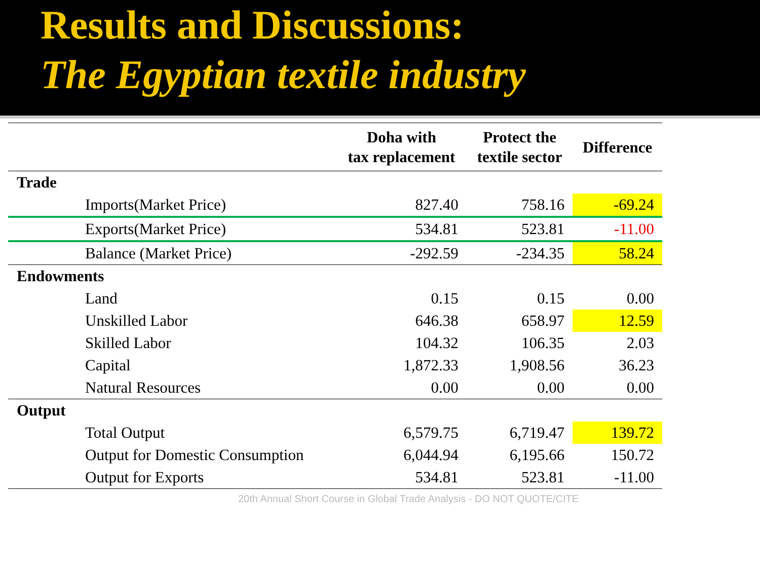Results and Discussions:
The Egyptian textile industry
| | Doha with tax replacement | Protect the textile sector | Difference |
| --- | --- | --- | --- |
| Trade | | | |
| Imports(Market Price) | 827.40 | 758.16 | -69.24 |
| Exports(Market Price) | 534.81 | 523.81 | -11.00 |
| Balance (Market Price) | -292.59 | -234.35 | 58.24 |
| Endowments | | | |
| Land | 0.15 | 0.15 | 0.00 |
| Unskilled Labor | 646.38 | 658.97 | 12.59 |
| Skilled Labor | 104.32 | 106.35 | 2.03 |
| Capital | 1,872.33 | 1,908.56 | 36.23 |
| Natural Resources | 0.00 | 0.00 | 0.00 |
| Output | | | |
| Total Output | 6,579.75 | 6,719.47 | 139.72 |
| Output for Domestic Consumption | 6,044.94 | 6,195.66 | 150.72 |
| Output for Exports | 534.81 | 523.81 | -11.00 |
20th Annual Short Course in Global Trade Analysis - DO NOT QUOTE/CITE